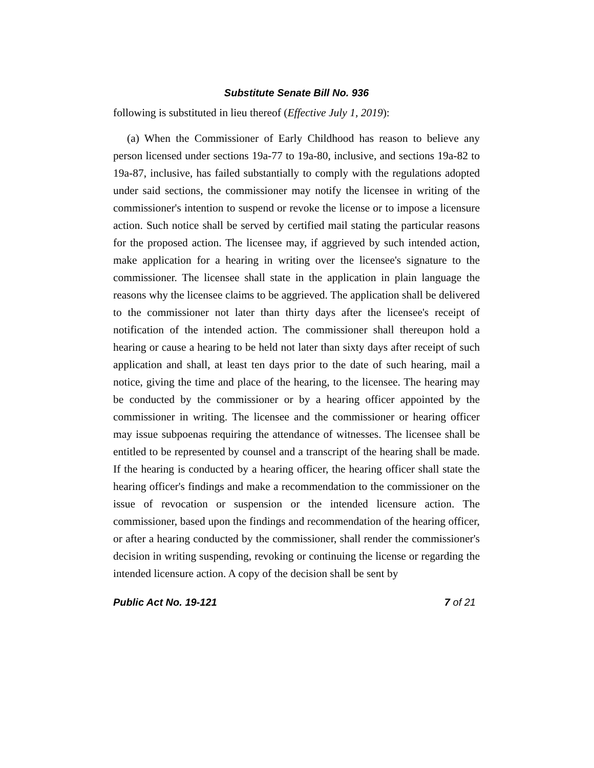Substitute Senate Bill No. 936
following is substituted in lieu thereof (Effective July 1, 2019):
(a) When the Commissioner of Early Childhood has reason to believe any person licensed under sections 19a-77 to 19a-80, inclusive, and sections 19a-82 to 19a-87, inclusive, has failed substantially to comply with the regulations adopted under said sections, the commissioner may notify the licensee in writing of the commissioner's intention to suspend or revoke the license or to impose a licensure action. Such notice shall be served by certified mail stating the particular reasons for the proposed action. The licensee may, if aggrieved by such intended action, make application for a hearing in writing over the licensee's signature to the commissioner. The licensee shall state in the application in plain language the reasons why the licensee claims to be aggrieved. The application shall be delivered to the commissioner not later than thirty days after the licensee's receipt of notification of the intended action. The commissioner shall thereupon hold a hearing or cause a hearing to be held not later than sixty days after receipt of such application and shall, at least ten days prior to the date of such hearing, mail a notice, giving the time and place of the hearing, to the licensee. The hearing may be conducted by the commissioner or by a hearing officer appointed by the commissioner in writing. The licensee and the commissioner or hearing officer may issue subpoenas requiring the attendance of witnesses. The licensee shall be entitled to be represented by counsel and a transcript of the hearing shall be made. If the hearing is conducted by a hearing officer, the hearing officer shall state the hearing officer's findings and make a recommendation to the commissioner on the issue of revocation or suspension or the intended licensure action. The commissioner, based upon the findings and recommendation of the hearing officer, or after a hearing conducted by the commissioner, shall render the commissioner's decision in writing suspending, revoking or continuing the license or regarding the intended licensure action. A copy of the decision shall be sent by
Public Act No. 19-121 7 of 21